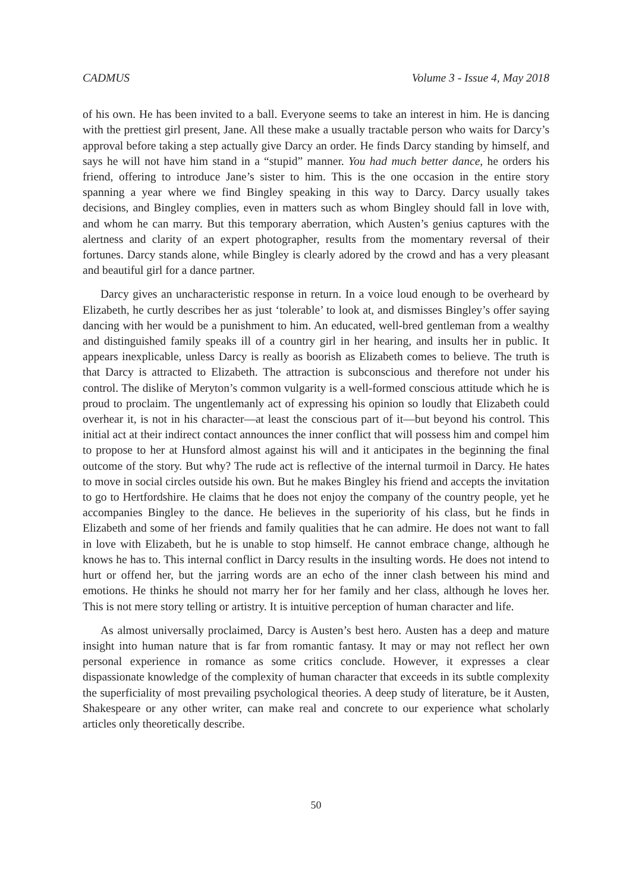CADMUS Volume 3 - Issue 4, May 2018
of his own. He has been invited to a ball. Everyone seems to take an interest in him. He is dancing with the prettiest girl present, Jane. All these make a usually tractable person who waits for Darcy’s approval before taking a step actually give Darcy an order. He finds Darcy standing by himself, and says he will not have him stand in a “stupid” manner. You had much better dance, he orders his friend, offering to introduce Jane’s sister to him. This is the one occasion in the entire story spanning a year where we find Bingley speaking in this way to Darcy. Darcy usually takes decisions, and Bingley complies, even in matters such as whom Bingley should fall in love with, and whom he can marry. But this temporary aberration, which Austen’s genius captures with the alertness and clarity of an expert photographer, results from the momentary reversal of their fortunes. Darcy stands alone, while Bingley is clearly adored by the crowd and has a very pleasant and beautiful girl for a dance partner.
Darcy gives an uncharacteristic response in return. In a voice loud enough to be overheard by Elizabeth, he curtly describes her as just ‘tolerable’ to look at, and dismisses Bingley’s offer saying dancing with her would be a punishment to him. An educated, well-bred gentleman from a wealthy and distinguished family speaks ill of a country girl in her hearing, and insults her in public. It appears inexplicable, unless Darcy is really as boorish as Elizabeth comes to believe. The truth is that Darcy is attracted to Elizabeth. The attraction is subconscious and therefore not under his control. The dislike of Meryton’s common vulgarity is a well-formed conscious attitude which he is proud to proclaim. The ungentlemanly act of expressing his opinion so loudly that Elizabeth could overhear it, is not in his character—at least the conscious part of it—but beyond his control. This initial act at their indirect contact announces the inner conflict that will possess him and compel him to propose to her at Hunsford almost against his will and it anticipates in the beginning the final outcome of the story. But why? The rude act is reflective of the internal turmoil in Darcy. He hates to move in social circles outside his own. But he makes Bingley his friend and accepts the invitation to go to Hertfordshire. He claims that he does not enjoy the company of the country people, yet he accompanies Bingley to the dance. He believes in the superiority of his class, but he finds in Elizabeth and some of her friends and family qualities that he can admire. He does not want to fall in love with Elizabeth, but he is unable to stop himself. He cannot embrace change, although he knows he has to. This internal conflict in Darcy results in the insulting words. He does not intend to hurt or offend her, but the jarring words are an echo of the inner clash between his mind and emotions. He thinks he should not marry her for her family and her class, although he loves her. This is not mere story telling or artistry. It is intuitive perception of human character and life.
As almost universally proclaimed, Darcy is Austen’s best hero. Austen has a deep and mature insight into human nature that is far from romantic fantasy. It may or may not reflect her own personal experience in romance as some critics conclude. However, it expresses a clear dispassionate knowledge of the complexity of human character that exceeds in its subtle complexity the superficiality of most prevailing psychological theories. A deep study of literature, be it Austen, Shakespeare or any other writer, can make real and concrete to our experience what scholarly articles only theoretically describe.
50